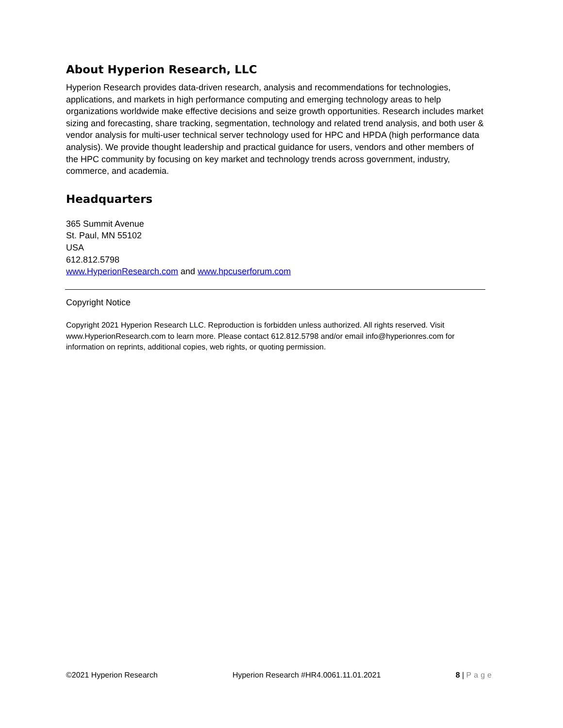About Hyperion Research, LLC
Hyperion Research provides data-driven research, analysis and recommendations for technologies, applications, and markets in high performance computing and emerging technology areas to help organizations worldwide make effective decisions and seize growth opportunities. Research includes market sizing and forecasting, share tracking, segmentation, technology and related trend analysis, and both user & vendor analysis for multi-user technical server technology used for HPC and HPDA (high performance data analysis). We provide thought leadership and practical guidance for users, vendors and other members of the HPC community by focusing on key market and technology trends across government, industry, commerce, and academia.
Headquarters
365 Summit Avenue
St. Paul, MN 55102
USA
612.812.5798
www.HyperionResearch.com and www.hpcuserforum.com
Copyright Notice
Copyright 2021 Hyperion Research LLC. Reproduction is forbidden unless authorized. All rights reserved. Visit www.HyperionResearch.com to learn more. Please contact 612.812.5798 and/or email info@hyperionres.com for information on reprints, additional copies, web rights, or quoting permission.
©2021 Hyperion Research Hyperion Research #HR4.0061.11.01.2021 8 | Page